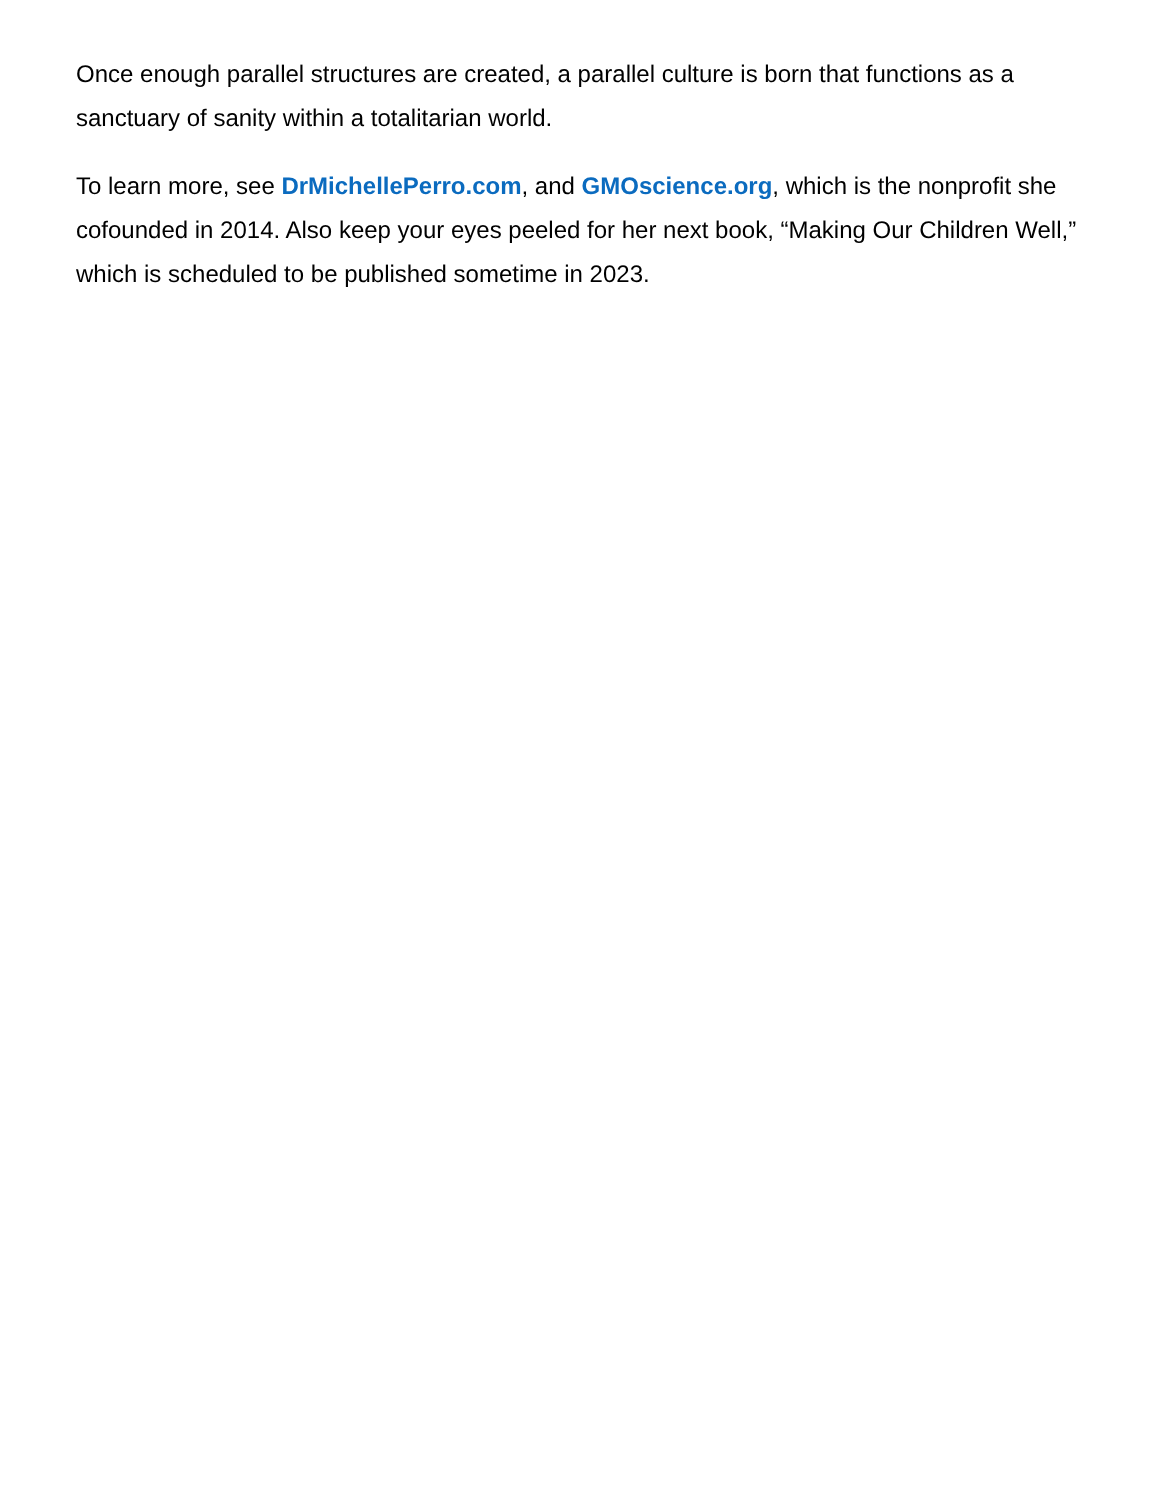Once enough parallel structures are created, a parallel culture is born that functions as a sanctuary of sanity within a totalitarian world.
To learn more, see DrMichellePerro.com, and GMOscience.org, which is the nonprofit she cofounded in 2014. Also keep your eyes peeled for her next book, “Making Our Children Well,” which is scheduled to be published sometime in 2023.